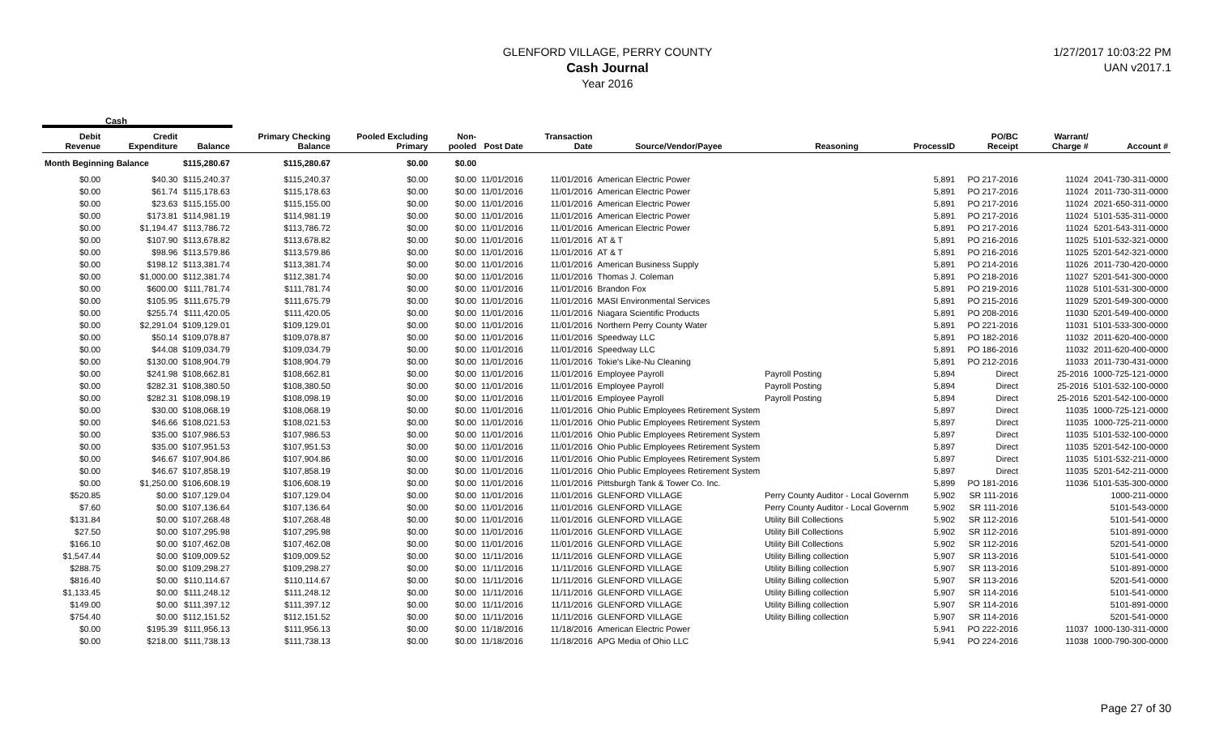GLENFORD VILLAGE, PERRY COUNTY
Cash Journal
Year 2016
1/27/2017 10:03:22 PM
UAN v2017.1
Cash
| Debit Revenue | Credit Expenditure | Balance | Primary Checking Balance | Pooled Excluding Primary | Non-pooled | Post Date | Transaction Date | Source/Vendor/Payee | Reasoning | ProcessID | PO/BC Receipt | Warrant/ Charge # | Account # |
| --- | --- | --- | --- | --- | --- | --- | --- | --- | --- | --- | --- | --- | --- |
| Month Beginning Balance | | $115,280.67 | $115,280.67 | $0.00 | $0.00 | | | | | | | | |
| $0.00 | $40.30 | $115,240.37 | $115,240.37 | $0.00 | $0.00 | 11/01/2016 | 11/01/2016 | American Electric Power | | 5,891 | PO 217-2016 | 11024 | 2041-730-311-0000 |
| $0.00 | $61.74 | $115,178.63 | $115,178.63 | $0.00 | $0.00 | 11/01/2016 | 11/01/2016 | American Electric Power | | 5,891 | PO 217-2016 | 11024 | 2011-730-311-0000 |
| $0.00 | $23.63 | $115,155.00 | $115,155.00 | $0.00 | $0.00 | 11/01/2016 | 11/01/2016 | American Electric Power | | 5,891 | PO 217-2016 | 11024 | 2021-650-311-0000 |
| $0.00 | $173.81 | $114,981.19 | $114,981.19 | $0.00 | $0.00 | 11/01/2016 | 11/01/2016 | American Electric Power | | 5,891 | PO 217-2016 | 11024 | 5101-535-311-0000 |
| $0.00 | $1,194.47 | $113,786.72 | $113,786.72 | $0.00 | $0.00 | 11/01/2016 | 11/01/2016 | American Electric Power | | 5,891 | PO 217-2016 | 11024 | 5201-543-311-0000 |
| $0.00 | $107.90 | $113,678.82 | $113,678.82 | $0.00 | $0.00 | 11/01/2016 | 11/01/2016 | AT & T | | 5,891 | PO 216-2016 | 11025 | 5101-532-321-0000 |
| $0.00 | $98.96 | $113,579.86 | $113,579.86 | $0.00 | $0.00 | 11/01/2016 | 11/01/2016 | AT & T | | 5,891 | PO 216-2016 | 11025 | 5201-542-321-0000 |
| $0.00 | $198.12 | $113,381.74 | $113,381.74 | $0.00 | $0.00 | 11/01/2016 | 11/01/2016 | American Business Supply | | 5,891 | PO 214-2016 | 11026 | 2011-730-420-0000 |
| $0.00 | $1,000.00 | $112,381.74 | $112,381.74 | $0.00 | $0.00 | 11/01/2016 | 11/01/2016 | Thomas J. Coleman | | 5,891 | PO 218-2016 | 11027 | 5201-541-300-0000 |
| $0.00 | $600.00 | $111,781.74 | $111,781.74 | $0.00 | $0.00 | 11/01/2016 | 11/01/2016 | Brandon Fox | | 5,891 | PO 219-2016 | 11028 | 5101-531-300-0000 |
| $0.00 | $105.95 | $111,675.79 | $111,675.79 | $0.00 | $0.00 | 11/01/2016 | 11/01/2016 | MASI Environmental Services | | 5,891 | PO 215-2016 | 11029 | 5201-549-300-0000 |
| $0.00 | $255.74 | $111,420.05 | $111,420.05 | $0.00 | $0.00 | 11/01/2016 | 11/01/2016 | Niagara Scientific Products | | 5,891 | PO 208-2016 | 11030 | 5201-549-400-0000 |
| $0.00 | $2,291.04 | $109,129.01 | $109,129.01 | $0.00 | $0.00 | 11/01/2016 | 11/01/2016 | Northern Perry County Water | | 5,891 | PO 221-2016 | 11031 | 5101-533-300-0000 |
| $0.00 | $50.14 | $109,078.87 | $109,078.87 | $0.00 | $0.00 | 11/01/2016 | 11/01/2016 | Speedway LLC | | 5,891 | PO 182-2016 | 11032 | 2011-620-400-0000 |
| $0.00 | $44.08 | $109,034.79 | $109,034.79 | $0.00 | $0.00 | 11/01/2016 | 11/01/2016 | Speedway LLC | | 5,891 | PO 186-2016 | 11032 | 2011-620-400-0000 |
| $0.00 | $130.00 | $108,904.79 | $108,904.79 | $0.00 | $0.00 | 11/01/2016 | 11/01/2016 | Tokie's Like-Nu Cleaning | | 5,891 | PO 212-2016 | 11033 | 2011-730-431-0000 |
| $0.00 | $241.98 | $108,662.81 | $108,662.81 | $0.00 | $0.00 | 11/01/2016 | 11/01/2016 | Employee Payroll | Payroll Posting | 5,894 | Direct | 25-2016 | 1000-725-121-0000 |
| $0.00 | $282.31 | $108,380.50 | $108,380.50 | $0.00 | $0.00 | 11/01/2016 | 11/01/2016 | Employee Payroll | Payroll Posting | 5,894 | Direct | 25-2016 | 5101-532-100-0000 |
| $0.00 | $282.31 | $108,098.19 | $108,098.19 | $0.00 | $0.00 | 11/01/2016 | 11/01/2016 | Employee Payroll | Payroll Posting | 5,894 | Direct | 25-2016 | 5201-542-100-0000 |
| $0.00 | $30.00 | $108,068.19 | $108,068.19 | $0.00 | $0.00 | 11/01/2016 | 11/01/2016 | Ohio Public Employees Retirement System | | 5,897 | Direct | 11035 | 1000-725-121-0000 |
| $0.00 | $46.66 | $108,021.53 | $108,021.53 | $0.00 | $0.00 | 11/01/2016 | 11/01/2016 | Ohio Public Employees Retirement System | | 5,897 | Direct | 11035 | 1000-725-211-0000 |
| $0.00 | $35.00 | $107,986.53 | $107,986.53 | $0.00 | $0.00 | 11/01/2016 | 11/01/2016 | Ohio Public Employees Retirement System | | 5,897 | Direct | 11035 | 5101-532-100-0000 |
| $0.00 | $35.00 | $107,951.53 | $107,951.53 | $0.00 | $0.00 | 11/01/2016 | 11/01/2016 | Ohio Public Employees Retirement System | | 5,897 | Direct | 11035 | 5201-542-100-0000 |
| $0.00 | $46.67 | $107,904.86 | $107,904.86 | $0.00 | $0.00 | 11/01/2016 | 11/01/2016 | Ohio Public Employees Retirement System | | 5,897 | Direct | 11035 | 5101-532-211-0000 |
| $0.00 | $46.67 | $107,858.19 | $107,858.19 | $0.00 | $0.00 | 11/01/2016 | 11/01/2016 | Ohio Public Employees Retirement System | | 5,897 | Direct | 11035 | 5201-542-211-0000 |
| $0.00 | $1,250.00 | $106,608.19 | $106,608.19 | $0.00 | $0.00 | 11/01/2016 | 11/01/2016 | Pittsburgh Tank & Tower Co. Inc. | | 5,899 | PO 181-2016 | 11036 | 5101-535-300-0000 |
| $520.85 | $0.00 | $107,129.04 | $107,129.04 | $0.00 | $0.00 | 11/01/2016 | 11/01/2016 | GLENFORD VILLAGE | Perry County Auditor - Local Governm | 5,902 | SR 111-2016 | | 1000-211-0000 |
| $7.60 | $0.00 | $107,136.64 | $107,136.64 | $0.00 | $0.00 | 11/01/2016 | 11/01/2016 | GLENFORD VILLAGE | Perry County Auditor - Local Governm | 5,902 | SR 111-2016 | | 5101-543-0000 |
| $131.84 | $0.00 | $107,268.48 | $107,268.48 | $0.00 | $0.00 | 11/01/2016 | 11/01/2016 | GLENFORD VILLAGE | Utility Bill Collections | 5,902 | SR 112-2016 | | 5101-541-0000 |
| $27.50 | $0.00 | $107,295.98 | $107,295.98 | $0.00 | $0.00 | 11/01/2016 | 11/01/2016 | GLENFORD VILLAGE | Utility Bill Collections | 5,902 | SR 112-2016 | | 5101-891-0000 |
| $166.10 | $0.00 | $107,462.08 | $107,462.08 | $0.00 | $0.00 | 11/01/2016 | 11/01/2016 | GLENFORD VILLAGE | Utility Bill Collections | 5,902 | SR 112-2016 | | 5201-541-0000 |
| $1,547.44 | $0.00 | $109,009.52 | $109,009.52 | $0.00 | $0.00 | 11/11/2016 | 11/11/2016 | GLENFORD VILLAGE | Utility Billing collection | 5,907 | SR 113-2016 | | 5101-541-0000 |
| $288.75 | $0.00 | $109,298.27 | $109,298.27 | $0.00 | $0.00 | 11/11/2016 | 11/11/2016 | GLENFORD VILLAGE | Utility Billing collection | 5,907 | SR 113-2016 | | 5101-891-0000 |
| $816.40 | $0.00 | $110,114.67 | $110,114.67 | $0.00 | $0.00 | 11/11/2016 | 11/11/2016 | GLENFORD VILLAGE | Utility Billing collection | 5,907 | SR 113-2016 | | 5201-541-0000 |
| $1,133.45 | $0.00 | $111,248.12 | $111,248.12 | $0.00 | $0.00 | 11/11/2016 | 11/11/2016 | GLENFORD VILLAGE | Utility Billing collection | 5,907 | SR 114-2016 | | 5101-541-0000 |
| $149.00 | $0.00 | $111,397.12 | $111,397.12 | $0.00 | $0.00 | 11/11/2016 | 11/11/2016 | GLENFORD VILLAGE | Utility Billing collection | 5,907 | SR 114-2016 | | 5101-891-0000 |
| $754.40 | $0.00 | $112,151.52 | $112,151.52 | $0.00 | $0.00 | 11/11/2016 | 11/11/2016 | GLENFORD VILLAGE | Utility Billing collection | 5,907 | SR 114-2016 | | 5201-541-0000 |
| $0.00 | $195.39 | $111,956.13 | $111,956.13 | $0.00 | $0.00 | 11/18/2016 | 11/18/2016 | American Electric Power | | 5,941 | PO 222-2016 | 11037 | 1000-130-311-0000 |
| $0.00 | $218.00 | $111,738.13 | $111,738.13 | $0.00 | $0.00 | 11/18/2016 | 11/18/2016 | APG Media of Ohio LLC | | 5,941 | PO 224-2016 | 11038 | 1000-790-300-0000 |
Page 27 of 30